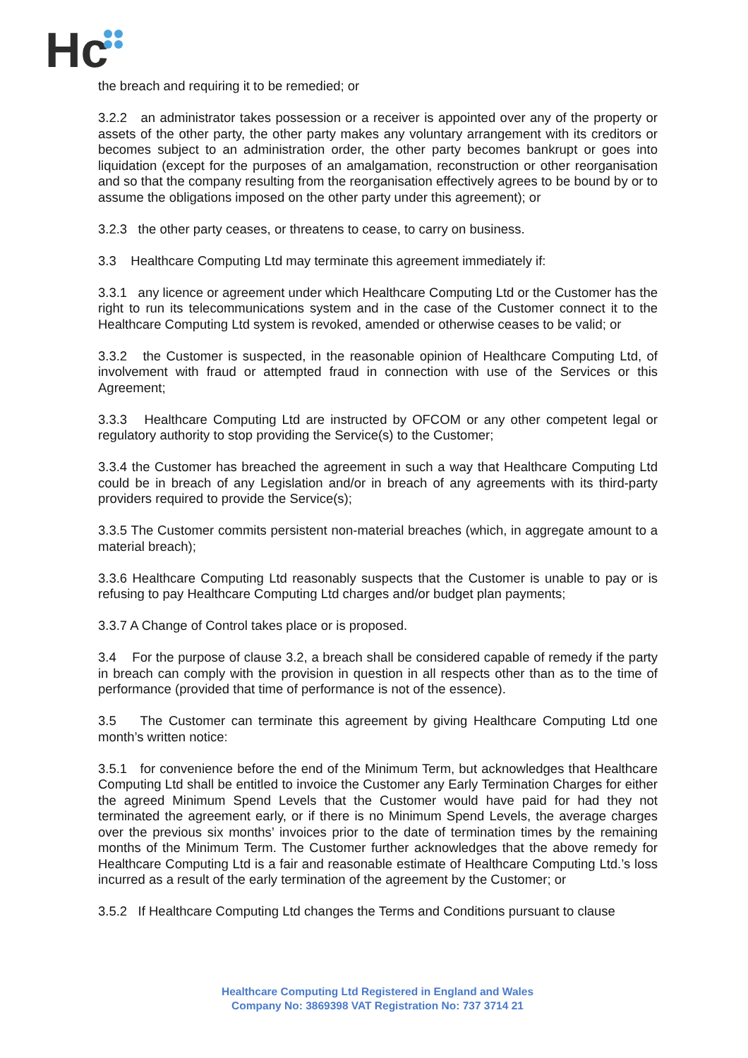Hc
the breach and requiring it to be remedied; or
3.2.2 an administrator takes possession or a receiver is appointed over any of the property or assets of the other party, the other party makes any voluntary arrangement with its creditors or becomes subject to an administration order, the other party becomes bankrupt or goes into liquidation (except for the purposes of an amalgamation, reconstruction or other reorganisation and so that the company resulting from the reorganisation effectively agrees to be bound by or to assume the obligations imposed on the other party under this agreement); or
3.2.3 the other party ceases, or threatens to cease, to carry on business.
3.3 Healthcare Computing Ltd may terminate this agreement immediately if:
3.3.1 any licence or agreement under which Healthcare Computing Ltd or the Customer has the right to run its telecommunications system and in the case of the Customer connect it to the Healthcare Computing Ltd system is revoked, amended or otherwise ceases to be valid; or
3.3.2 the Customer is suspected, in the reasonable opinion of Healthcare Computing Ltd, of involvement with fraud or attempted fraud in connection with use of the Services or this Agreement;
3.3.3 Healthcare Computing Ltd are instructed by OFCOM or any other competent legal or regulatory authority to stop providing the Service(s) to the Customer;
3.3.4 the Customer has breached the agreement in such a way that Healthcare Computing Ltd could be in breach of any Legislation and/or in breach of any agreements with its third-party providers required to provide the Service(s);
3.3.5 The Customer commits persistent non-material breaches (which, in aggregate amount to a material breach);
3.3.6 Healthcare Computing Ltd reasonably suspects that the Customer is unable to pay or is refusing to pay Healthcare Computing Ltd charges and/or budget plan payments;
3.3.7 A Change of Control takes place or is proposed.
3.4 For the purpose of clause 3.2, a breach shall be considered capable of remedy if the party in breach can comply with the provision in question in all respects other than as to the time of performance (provided that time of performance is not of the essence).
3.5 The Customer can terminate this agreement by giving Healthcare Computing Ltd one month’s written notice:
3.5.1 for convenience before the end of the Minimum Term, but acknowledges that Healthcare Computing Ltd shall be entitled to invoice the Customer any Early Termination Charges for either the agreed Minimum Spend Levels that the Customer would have paid for had they not terminated the agreement early, or if there is no Minimum Spend Levels, the average charges over the previous six months’ invoices prior to the date of termination times by the remaining months of the Minimum Term. The Customer further acknowledges that the above remedy for Healthcare Computing Ltd is a fair and reasonable estimate of Healthcare Computing Ltd.’s loss incurred as a result of the early termination of the agreement by the Customer; or
3.5.2 If Healthcare Computing Ltd changes the Terms and Conditions pursuant to clause
Healthcare Computing Ltd Registered in England and Wales
Company No: 3869398 VAT Registration No: 737 3714 21